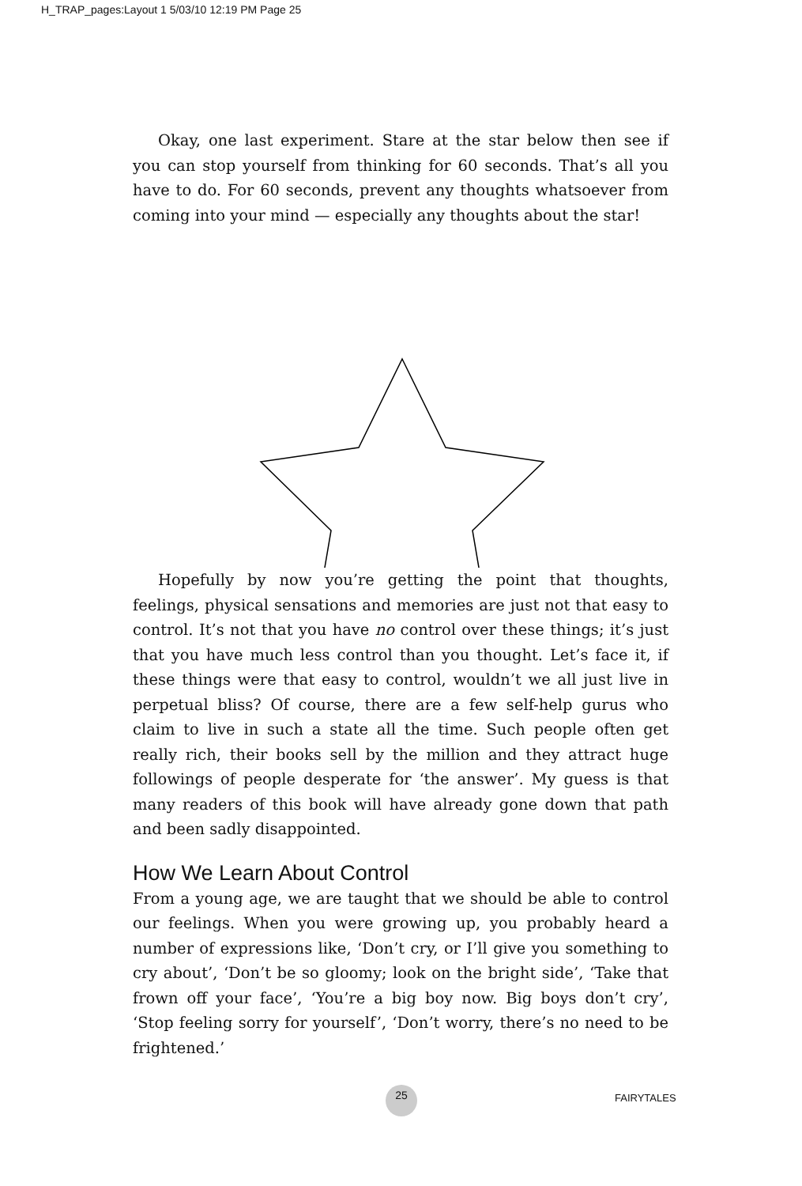H_TRAP_pages:Layout 1 5/03/10 12:19 PM Page 25
Okay, one last experiment. Stare at the star below then see if you can stop yourself from thinking for 60 seconds. That’s all you have to do. For 60 seconds, prevent any thoughts whatsoever from coming into your mind — especially any thoughts about the star!
Hopefully by now you’re getting the point that thoughts, feelings, physical sensations and memories are just not that easy to control. It’s not that you have no control over these things; it’s just that you have much less control than you thought. Let’s face it, if these things were that easy to control, wouldn’t we all just live in perpetual bliss? Of course, there are a few self-help gurus who claim to live in such a state all the time. Such people often get really rich, their books sell by the million and they attract huge followings of people desperate for ‘the answer’. My guess is that many readers of this book will have already gone down that path and been sadly disappointed.
How We Learn About Control
From a young age, we are taught that we should be able to control our feelings. When you were growing up, you probably heard a number of expressions like, ‘Don’t cry, or I’ll give you something to cry about’, ‘Don’t be so gloomy; look on the bright side’, ‘Take that frown off your face’, ‘You’re a big boy now. Big boys don’t cry’, ‘Stop feeling sorry for yourself’, ‘Don’t worry, there’s no need to be frightened.’
25 FAIRYTALES